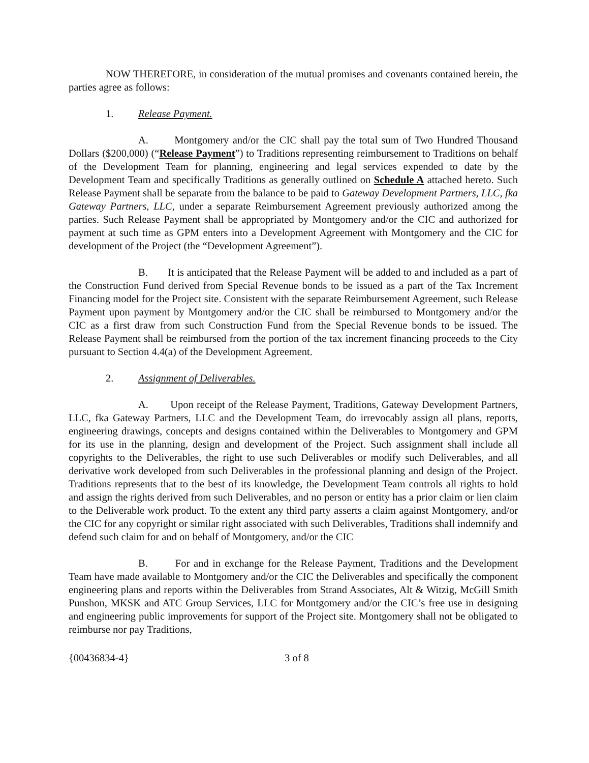NOW THEREFORE, in consideration of the mutual promises and covenants contained herein, the parties agree as follows:
1. Release Payment.
A. Montgomery and/or the CIC shall pay the total sum of Two Hundred Thousand Dollars ($200,000) (“Release Payment”) to Traditions representing reimbursement to Traditions on behalf of the Development Team for planning, engineering and legal services expended to date by the Development Team and specifically Traditions as generally outlined on Schedule A attached hereto. Such Release Payment shall be separate from the balance to be paid to Gateway Development Partners, LLC, fka Gateway Partners, LLC, under a separate Reimbursement Agreement previously authorized among the parties. Such Release Payment shall be appropriated by Montgomery and/or the CIC and authorized for payment at such time as GPM enters into a Development Agreement with Montgomery and the CIC for development of the Project (the “Development Agreement”).
B. It is anticipated that the Release Payment will be added to and included as a part of the Construction Fund derived from Special Revenue bonds to be issued as a part of the Tax Increment Financing model for the Project site. Consistent with the separate Reimbursement Agreement, such Release Payment upon payment by Montgomery and/or the CIC shall be reimbursed to Montgomery and/or the CIC as a first draw from such Construction Fund from the Special Revenue bonds to be issued. The Release Payment shall be reimbursed from the portion of the tax increment financing proceeds to the City pursuant to Section 4.4(a) of the Development Agreement.
2. Assignment of Deliverables.
A. Upon receipt of the Release Payment, Traditions, Gateway Development Partners, LLC, fka Gateway Partners, LLC and the Development Team, do irrevocably assign all plans, reports, engineering drawings, concepts and designs contained within the Deliverables to Montgomery and GPM for its use in the planning, design and development of the Project. Such assignment shall include all copyrights to the Deliverables, the right to use such Deliverables or modify such Deliverables, and all derivative work developed from such Deliverables in the professional planning and design of the Project. Traditions represents that to the best of its knowledge, the Development Team controls all rights to hold and assign the rights derived from such Deliverables, and no person or entity has a prior claim or lien claim to the Deliverable work product. To the extent any third party asserts a claim against Montgomery, and/or the CIC for any copyright or similar right associated with such Deliverables, Traditions shall indemnify and defend such claim for and on behalf of Montgomery, and/or the CIC
B. For and in exchange for the Release Payment, Traditions and the Development Team have made available to Montgomery and/or the CIC the Deliverables and specifically the component engineering plans and reports within the Deliverables from Strand Associates, Alt & Witzig, McGill Smith Punshon, MKSK and ATC Group Services, LLC for Montgomery and/or the CIC’s free use in designing and engineering public improvements for support of the Project site. Montgomery shall not be obligated to reimburse nor pay Traditions,
{00436834-4} 3 of 8